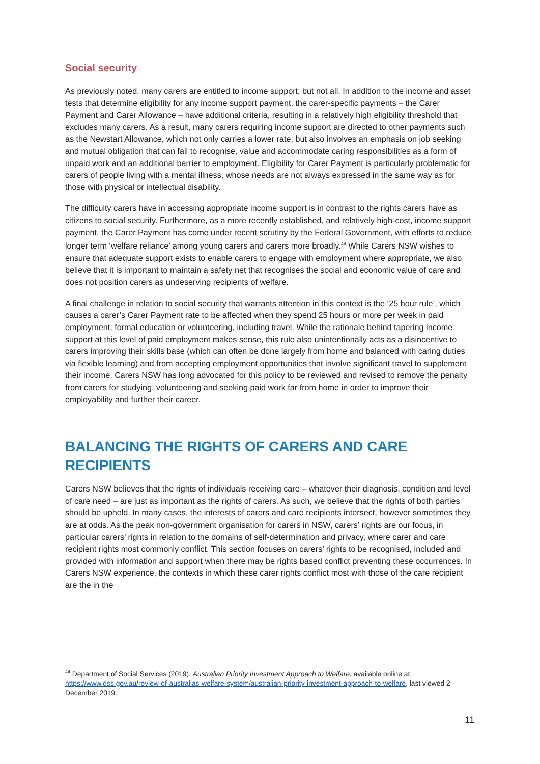Social security
As previously noted, many carers are entitled to income support, but not all. In addition to the income and asset tests that determine eligibility for any income support payment, the carer-specific payments – the Carer Payment and Carer Allowance – have additional criteria, resulting in a relatively high eligibility threshold that excludes many carers. As a result, many carers requiring income support are directed to other payments such as the Newstart Allowance, which not only carries a lower rate, but also involves an emphasis on job seeking and mutual obligation that can fail to recognise, value and accommodate caring responsibilities as a form of unpaid work and an additional barrier to employment. Eligibility for Carer Payment is particularly problematic for carers of people living with a mental illness, whose needs are not always expressed in the same way as for those with physical or intellectual disability.
The difficulty carers have in accessing appropriate income support is in contrast to the rights carers have as citizens to social security. Furthermore, as a more recently established, and relatively high-cost, income support payment, the Carer Payment has come under recent scrutiny by the Federal Government, with efforts to reduce longer term ‘welfare reliance’ among young carers and carers more broadly.<sup>44</sup> While Carers NSW wishes to ensure that adequate support exists to enable carers to engage with employment where appropriate, we also believe that it is important to maintain a safety net that recognises the social and economic value of care and does not position carers as undeserving recipients of welfare.
A final challenge in relation to social security that warrants attention in this context is the ‘25 hour rule’, which causes a carer’s Carer Payment rate to be affected when they spend 25 hours or more per week in paid employment, formal education or volunteering, including travel. While the rationale behind tapering income support at this level of paid employment makes sense, this rule also unintentionally acts as a disincentive to carers improving their skills base (which can often be done largely from home and balanced with caring duties via flexible learning) and from accepting employment opportunities that involve significant travel to supplement their income. Carers NSW has long advocated for this policy to be reviewed and revised to remove the penalty from carers for studying, volunteering and seeking paid work far from home in order to improve their employability and further their career.
BALANCING THE RIGHTS OF CARERS AND CARE RECIPIENTS
Carers NSW believes that the rights of individuals receiving care – whatever their diagnosis, condition and level of care need – are just as important as the rights of carers. As such, we believe that the rights of both parties should be upheld. In many cases, the interests of carers and care recipients intersect, however sometimes they are at odds. As the peak non-government organisation for carers in NSW, carers’ rights are our focus, in particular carers’ rights in relation to the domains of self-determination and privacy, where carer and care recipient rights most commonly conflict. This section focuses on carers’ rights to be recognised, included and provided with information and support when there may be rights based conflict preventing these occurrences. In Carers NSW experience, the contexts in which these carer rights conflict most with those of the care recipient are the in the
<sup>44</sup> Department of Social Services (2019), Australian Priority Investment Approach to Welfare, available online at: https://www.dss.gov.au/review-of-australias-welfare-system/australian-priority-investment-approach-to-welfare, last viewed 2 December 2019.
11